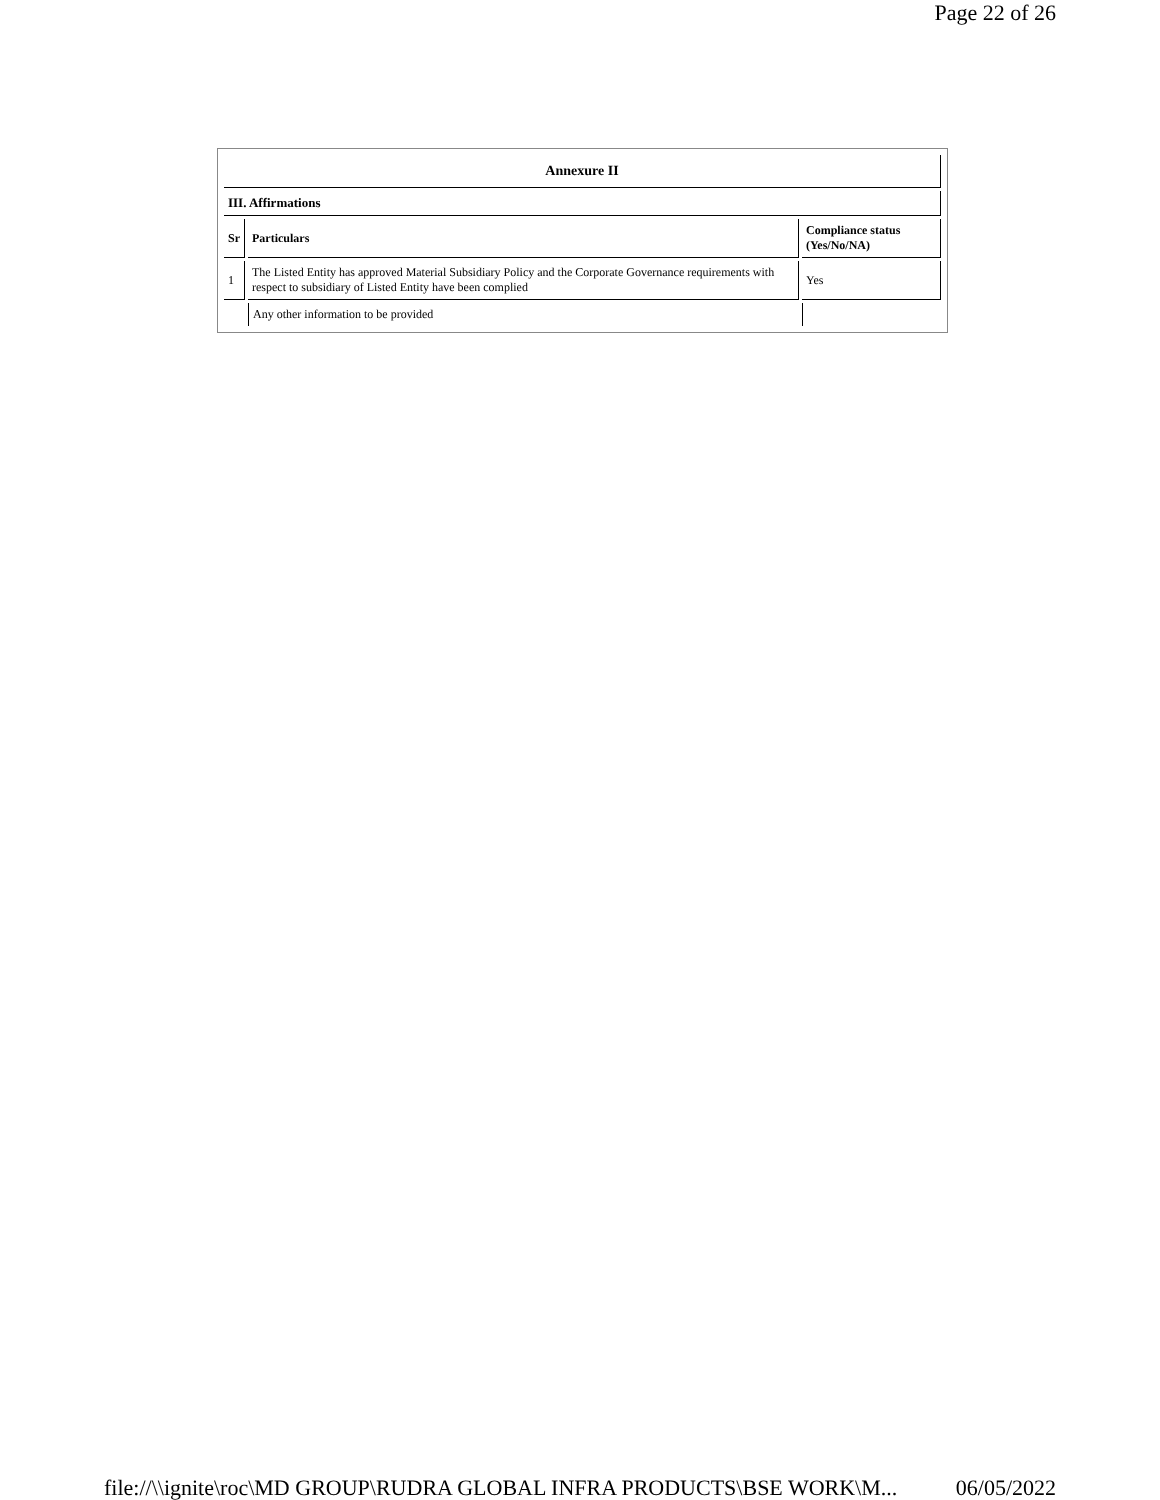Page 22 of 26
| Annexure II | | |
| --- | --- | --- |
| III. Affirmations | | |
| Sr | Particulars | Compliance status (Yes/No/NA) |
| 1 | The Listed Entity has approved Material Subsidiary Policy and the Corporate Governance requirements with respect to subsidiary of Listed Entity have been complied | Yes |
| | Any other information to be provided | |
file://\\ignite\roc\MD GROUP\RUDRA GLOBAL INFRA PRODUCTS\BSE WORK\M... 06/05/2022